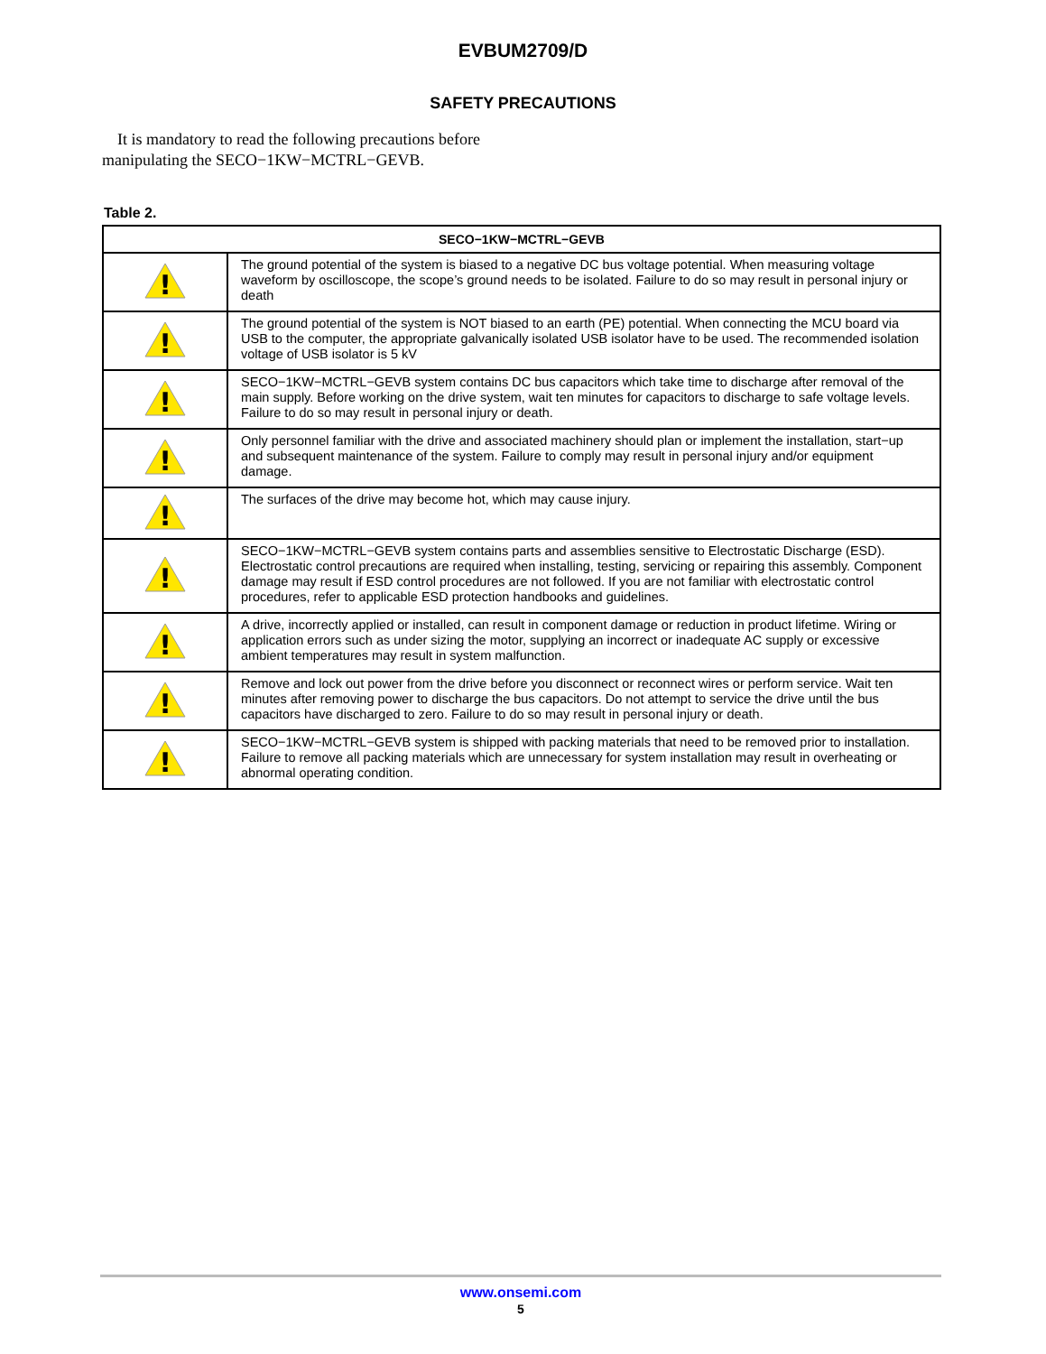EVBUM2709/D
SAFETY PRECAUTIONS
It is mandatory to read the following precautions before manipulating the SECO−1KW−MCTRL−GEVB.
Table 2.
| SECO−1KW−MCTRL−GEVB | |
| --- | --- |
| ! | The ground potential of the system is biased to a negative DC bus voltage potential. When measuring voltage waveform by oscilloscope, the scope’s ground needs to be isolated. Failure to do so may result in personal injury or death |
| ! | The ground potential of the system is NOT biased to an earth (PE) potential. When connecting the MCU board via USB to the computer, the appropriate galvanically isolated USB isolator have to be used. The recommended isolation voltage of USB isolator is 5 kV |
| ! | SECO−1KW−MCTRL−GEVB system contains DC bus capacitors which take time to discharge after removal of the main supply. Before working on the drive system, wait ten minutes for capacitors to discharge to safe voltage levels. Failure to do so may result in personal injury or death. |
| ! | Only personnel familiar with the drive and associated machinery should plan or implement the installation, start−up and subsequent maintenance of the system. Failure to comply may result in personal injury and/or equipment damage. |
| ! | The surfaces of the drive may become hot, which may cause injury. |
| ! | SECO−1KW−MCTRL−GEVB system contains parts and assemblies sensitive to Electrostatic Discharge (ESD). Electrostatic control precautions are required when installing, testing, servicing or repairing this assembly. Component damage may result if ESD control procedures are not followed. If you are not familiar with electrostatic control procedures, refer to applicable ESD protection handbooks and guidelines. |
| ! | A drive, incorrectly applied or installed, can result in component damage or reduction in product lifetime. Wiring or application errors such as under sizing the motor, supplying an incorrect or inadequate AC supply or excessive ambient temperatures may result in system malfunction. |
| ! | Remove and lock out power from the drive before you disconnect or reconnect wires or perform service. Wait ten minutes after removing power to discharge the bus capacitors. Do not attempt to service the drive until the bus capacitors have discharged to zero. Failure to do so may result in personal injury or death. |
| ! | SECO−1KW−MCTRL−GEVB system is shipped with packing materials that need to be removed prior to installation. Failure to remove all packing materials which are unnecessary for system installation may result in overheating or abnormal operating condition. |
www.onsemi.com
5